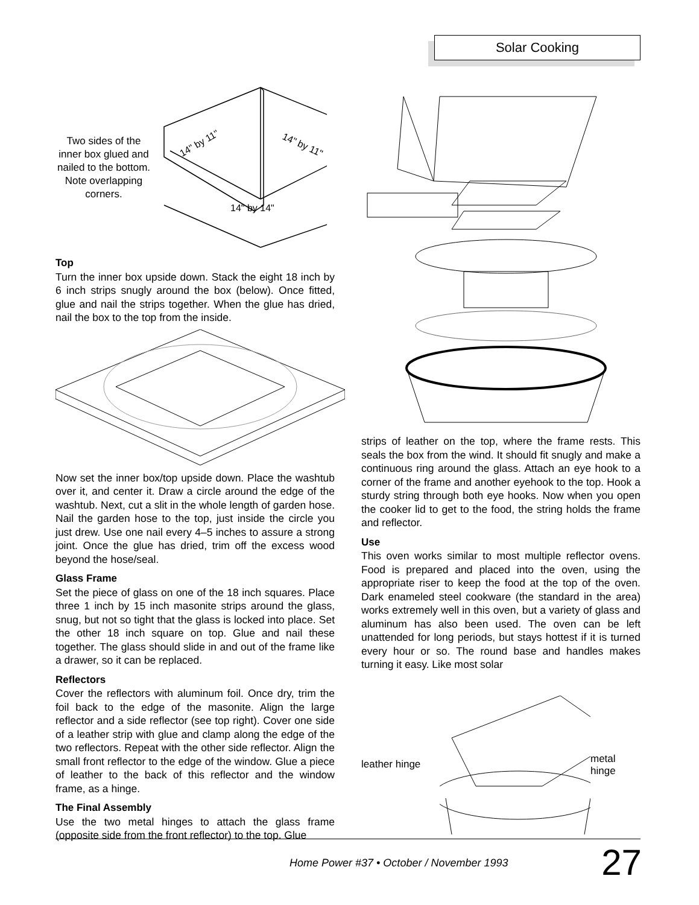Solar Cooking
Two sides of the inner box glued and nailed to the bottom.
Note overlapping corners.
14" by 11"
14" by 11"
14" by 14"
Top
Turn the inner box upside down. Stack the eight 18 inch by 6 inch strips snugly around the box (below). Once fitted, glue and nail the strips together. When the glue has dried, nail the box to the top from the inside.
Now set the inner box/top upside down. Place the washtub over it, and center it. Draw a circle around the edge of the washtub. Next, cut a slit in the whole length of garden hose. Nail the garden hose to the top, just inside the circle you just drew. Use one nail every 4–5 inches to assure a strong joint. Once the glue has dried, trim off the excess wood beyond the hose/seal.
Glass Frame
Set the piece of glass on one of the 18 inch squares. Place three 1 inch by 15 inch masonite strips around the glass, snug, but not so tight that the glass is locked into place. Set the other 18 inch square on top. Glue and nail these together. The glass should slide in and out of the frame like a drawer, so it can be replaced.
Reflectors
Cover the reflectors with aluminum foil. Once dry, trim the foil back to the edge of the masonite. Align the large reflector and a side reflector (see top right). Cover one side of a leather strip with glue and clamp along the edge of the two reflectors. Repeat with the other side reflector. Align the small front reflector to the edge of the window. Glue a piece of leather to the back of this reflector and the window frame, as a hinge.
The Final Assembly
Use the two metal hinges to attach the glass frame (opposite side from the front reflector) to the top. Glue
strips of leather on the top, where the frame rests. This seals the box from the wind. It should fit snugly and make a continuous ring around the glass. Attach an eye hook to a corner of the frame and another eyehook to the top. Hook a sturdy string through both eye hooks. Now when you open the cooker lid to get to the food, the string holds the frame and reflector.
Use
This oven works similar to most multiple reflector ovens. Food is prepared and placed into the oven, using the appropriate riser to keep the food at the top of the oven. Dark enameled steel cookware (the standard in the area) works extremely well in this oven, but a variety of glass and aluminum has also been used. The oven can be left unattended for long periods, but stays hottest if it is turned every hour or so. The round base and handles makes turning it easy. Like most solar
leather hinge
metal
hinge
Home Power #37 • October / November 1993
27